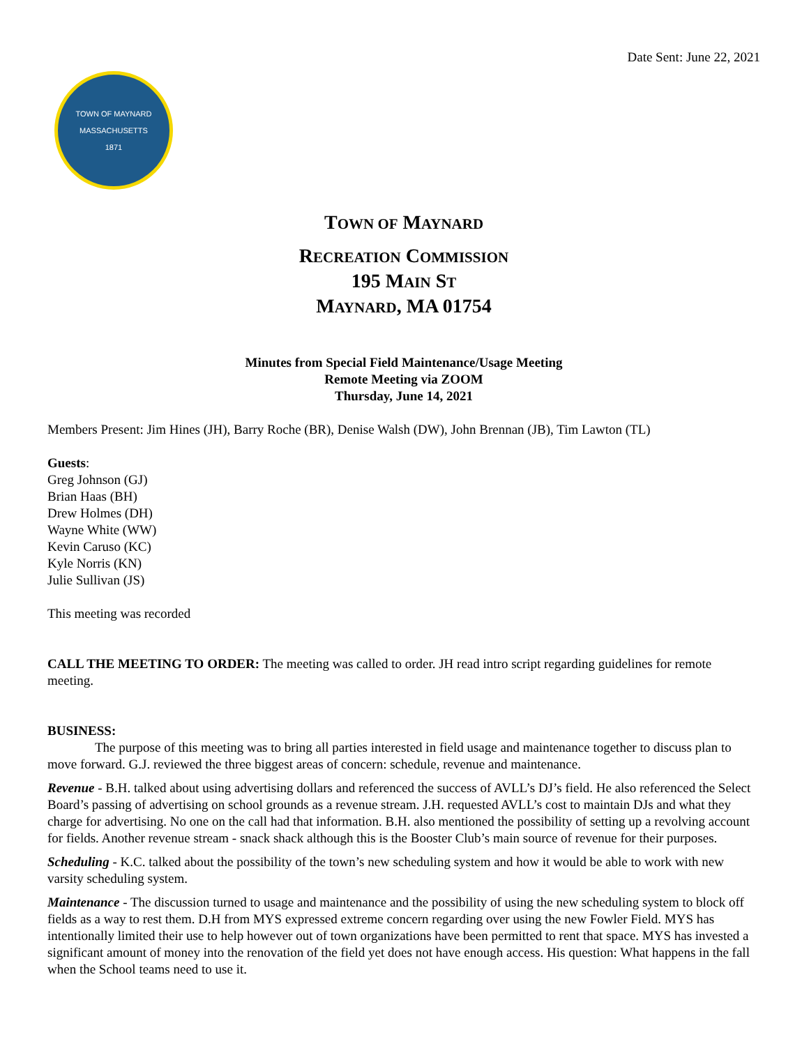Date Sent: June 22, 2021
TOWN OF MAYNARD
MASSACHUSETTS
1871
TOWN OF MAYNARD
RECREATION COMMISSION
195 MAIN ST
MAYNARD, MA 01754
Minutes from Special Field Maintenance/Usage Meeting
Remote Meeting via ZOOM
Thursday, June 14, 2021
Members Present: Jim Hines (JH), Barry Roche (BR), Denise Walsh (DW), John Brennan (JB), Tim Lawton (TL)
Guests:
Greg Johnson (GJ)
Brian Haas (BH)
Drew Holmes (DH)
Wayne White (WW)
Kevin Caruso (KC)
Kyle Norris (KN)
Julie Sullivan (JS)
This meeting was recorded
CALL THE MEETING TO ORDER: The meeting was called to order. JH read intro script regarding guidelines for remote meeting.
BUSINESS:
The purpose of this meeting was to bring all parties interested in field usage and maintenance together to discuss plan to move forward. G.J. reviewed the three biggest areas of concern: schedule, revenue and maintenance.
Revenue - B.H. talked about using advertising dollars and referenced the success of AVLL’s DJ’s field. He also referenced the Select Board’s passing of advertising on school grounds as a revenue stream. J.H. requested AVLL’s cost to maintain DJs and what they charge for advertising. No one on the call had that information. B.H. also mentioned the possibility of setting up a revolving account for fields. Another revenue stream - snack shack although this is the Booster Club’s main source of revenue for their purposes.
Scheduling - K.C. talked about the possibility of the town’s new scheduling system and how it would be able to work with new varsity scheduling system.
Maintenance - The discussion turned to usage and maintenance and the possibility of using the new scheduling system to block off fields as a way to rest them. D.H from MYS expressed extreme concern regarding over using the new Fowler Field. MYS has intentionally limited their use to help however out of town organizations have been permitted to rent that space. MYS has invested a significant amount of money into the renovation of the field yet does not have enough access. His question: What happens in the fall when the School teams need to use it.